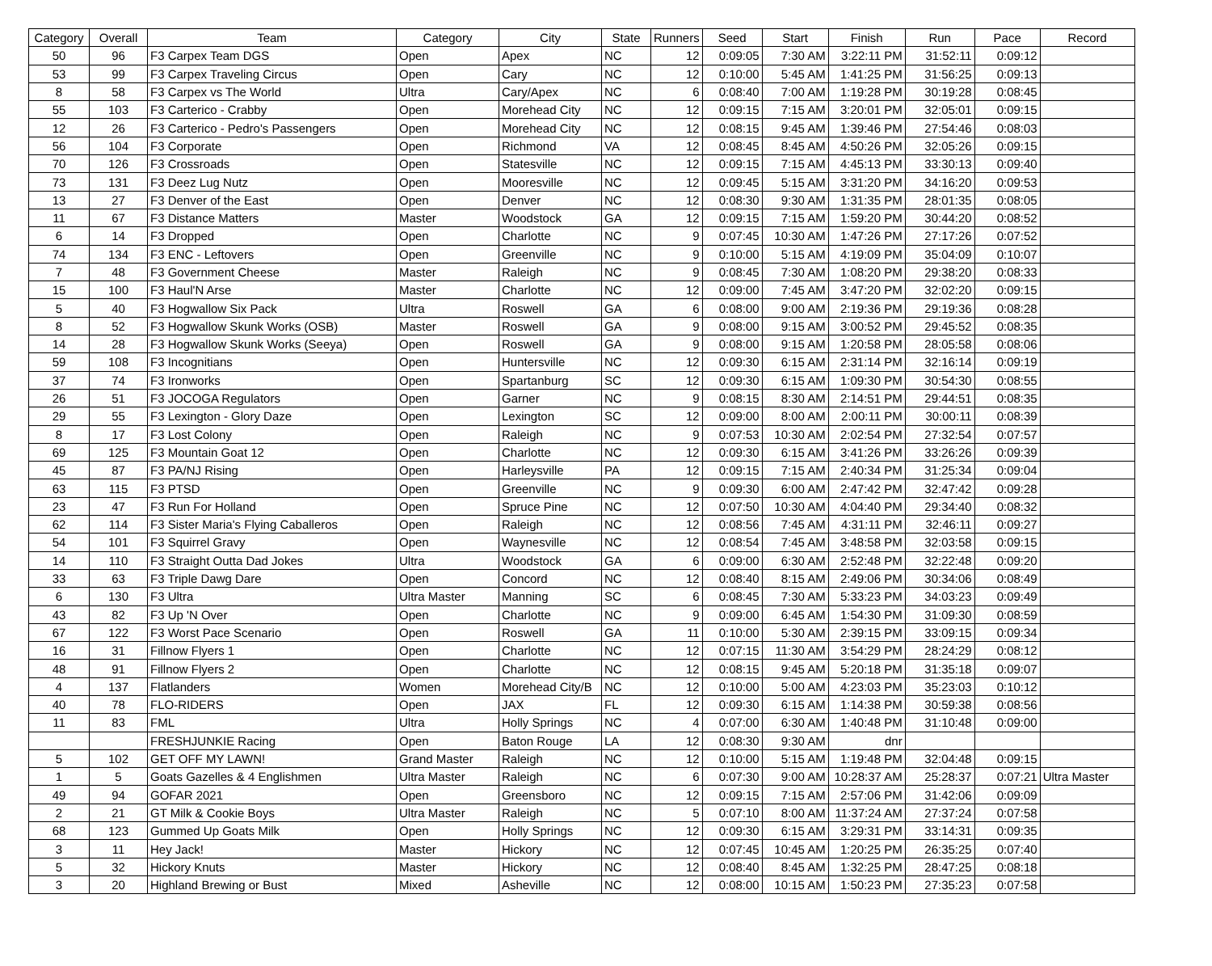| Category | Overall | Team | Category | City | State | Runners | Seed | Start | Finish | Run | Pace | Record |
| --- | --- | --- | --- | --- | --- | --- | --- | --- | --- | --- | --- | --- |
| 50 | 96 | F3 Carpex Team DGS | Open | Apex | NC | 12 | 0:09:05 | 7:30 AM | 3:22:11 PM | 31:52:11 | 0:09:12 | |
| 53 | 99 | F3 Carpex Traveling Circus | Open | Cary | NC | 12 | 0:10:00 | 5:45 AM | 1:41:25 PM | 31:56:25 | 0:09:13 | |
| 8 | 58 | F3 Carpex vs The World | Ultra | Cary/Apex | NC | 6 | 0:08:40 | 7:00 AM | 1:19:28 PM | 30:19:28 | 0:08:45 | |
| 55 | 103 | F3 Carterico - Crabby | Open | Morehead City | NC | 12 | 0:09:15 | 7:15 AM | 3:20:01 PM | 32:05:01 | 0:09:15 | |
| 12 | 26 | F3 Carterico - Pedro's Passengers | Open | Morehead City | NC | 12 | 0:08:15 | 9:45 AM | 1:39:46 PM | 27:54:46 | 0:08:03 | |
| 56 | 104 | F3 Corporate | Open | Richmond | VA | 12 | 0:08:45 | 8:45 AM | 4:50:26 PM | 32:05:26 | 0:09:15 | |
| 70 | 126 | F3 Crossroads | Open | Statesville | NC | 12 | 0:09:15 | 7:15 AM | 4:45:13 PM | 33:30:13 | 0:09:40 | |
| 73 | 131 | F3 Deez Lug Nutz | Open | Mooresville | NC | 12 | 0:09:45 | 5:15 AM | 3:31:20 PM | 34:16:20 | 0:09:53 | |
| 13 | 27 | F3 Denver of the East | Open | Denver | NC | 12 | 0:08:30 | 9:30 AM | 1:31:35 PM | 28:01:35 | 0:08:05 | |
| 11 | 67 | F3 Distance Matters | Master | Woodstock | GA | 12 | 0:09:15 | 7:15 AM | 1:59:20 PM | 30:44:20 | 0:08:52 | |
| 6 | 14 | F3 Dropped | Open | Charlotte | NC | 9 | 0:07:45 | 10:30 AM | 1:47:26 PM | 27:17:26 | 0:07:52 | |
| 74 | 134 | F3 ENC - Leftovers | Open | Greenville | NC | 9 | 0:10:00 | 5:15 AM | 4:19:09 PM | 35:04:09 | 0:10:07 | |
| 7 | 48 | F3 Government Cheese | Master | Raleigh | NC | 9 | 0:08:45 | 7:30 AM | 1:08:20 PM | 29:38:20 | 0:08:33 | |
| 15 | 100 | F3 Haul'N Arse | Master | Charlotte | NC | 12 | 0:09:00 | 7:45 AM | 3:47:20 PM | 32:02:20 | 0:09:15 | |
| 5 | 40 | F3 Hogwallow Six Pack | Ultra | Roswell | GA | 6 | 0:08:00 | 9:00 AM | 2:19:36 PM | 29:19:36 | 0:08:28 | |
| 8 | 52 | F3 Hogwallow Skunk Works (OSB) | Master | Roswell | GA | 9 | 0:08:00 | 9:15 AM | 3:00:52 PM | 29:45:52 | 0:08:35 | |
| 14 | 28 | F3 Hogwallow Skunk Works (Seeya) | Open | Roswell | GA | 9 | 0:08:00 | 9:15 AM | 1:20:58 PM | 28:05:58 | 0:08:06 | |
| 59 | 108 | F3 Incognitians | Open | Huntersville | NC | 12 | 0:09:30 | 6:15 AM | 2:31:14 PM | 32:16:14 | 0:09:19 | |
| 37 | 74 | F3 Ironworks | Open | Spartanburg | SC | 12 | 0:09:30 | 6:15 AM | 1:09:30 PM | 30:54:30 | 0:08:55 | |
| 26 | 51 | F3 JOCOGA Regulators | Open | Garner | NC | 9 | 0:08:15 | 8:30 AM | 2:14:51 PM | 29:44:51 | 0:08:35 | |
| 29 | 55 | F3 Lexington - Glory Daze | Open | Lexington | SC | 12 | 0:09:00 | 8:00 AM | 2:00:11 PM | 30:00:11 | 0:08:39 | |
| 8 | 17 | F3 Lost Colony | Open | Raleigh | NC | 9 | 0:07:53 | 10:30 AM | 2:02:54 PM | 27:32:54 | 0:07:57 | |
| 69 | 125 | F3 Mountain Goat 12 | Open | Charlotte | NC | 12 | 0:09:30 | 6:15 AM | 3:41:26 PM | 33:26:26 | 0:09:39 | |
| 45 | 87 | F3 PA/NJ Rising | Open | Harleysville | PA | 12 | 0:09:15 | 7:15 AM | 2:40:34 PM | 31:25:34 | 0:09:04 | |
| 63 | 115 | F3 PTSD | Open | Greenville | NC | 9 | 0:09:30 | 6:00 AM | 2:47:42 PM | 32:47:42 | 0:09:28 | |
| 23 | 47 | F3 Run For Holland | Open | Spruce Pine | NC | 12 | 0:07:50 | 10:30 AM | 4:04:40 PM | 29:34:40 | 0:08:32 | |
| 62 | 114 | F3 Sister Maria's Flying Caballeros | Open | Raleigh | NC | 12 | 0:08:56 | 7:45 AM | 4:31:11 PM | 32:46:11 | 0:09:27 | |
| 54 | 101 | F3 Squirrel Gravy | Open | Waynesville | NC | 12 | 0:08:54 | 7:45 AM | 3:48:58 PM | 32:03:58 | 0:09:15 | |
| 14 | 110 | F3 Straight Outta Dad Jokes | Ultra | Woodstock | GA | 6 | 0:09:00 | 6:30 AM | 2:52:48 PM | 32:22:48 | 0:09:20 | |
| 33 | 63 | F3 Triple Dawg Dare | Open | Concord | NC | 12 | 0:08:40 | 8:15 AM | 2:49:06 PM | 30:34:06 | 0:08:49 | |
| 6 | 130 | F3 Ultra | Ultra Master | Manning | SC | 6 | 0:08:45 | 7:30 AM | 5:33:23 PM | 34:03:23 | 0:09:49 | |
| 43 | 82 | F3 Up 'N Over | Open | Charlotte | NC | 9 | 0:09:00 | 6:45 AM | 1:54:30 PM | 31:09:30 | 0:08:59 | |
| 67 | 122 | F3 Worst Pace Scenario | Open | Roswell | GA | 11 | 0:10:00 | 5:30 AM | 2:39:15 PM | 33:09:15 | 0:09:34 | |
| 16 | 31 | Fillnow Flyers 1 | Open | Charlotte | NC | 12 | 0:07:15 | 11:30 AM | 3:54:29 PM | 28:24:29 | 0:08:12 | |
| 48 | 91 | Fillnow Flyers 2 | Open | Charlotte | NC | 12 | 0:08:15 | 9:45 AM | 5:20:18 PM | 31:35:18 | 0:09:07 | |
| 4 | 137 | Flatlanders | Women | Morehead City/B | NC | 12 | 0:10:00 | 5:00 AM | 4:23:03 PM | 35:23:03 | 0:10:12 | |
| 40 | 78 | FLO-RIDERS | Open | JAX | FL | 12 | 0:09:30 | 6:15 AM | 1:14:38 PM | 30:59:38 | 0:08:56 | |
| 11 | 83 | FML | Ultra | Holly Springs | NC | 4 | 0:07:00 | 6:30 AM | 1:40:48 PM | 31:10:48 | 0:09:00 | |
| | | FRESHJUNKIE Racing | Open | Baton Rouge | LA | 12 | 0:08:30 | 9:30 AM | dnr | | | |
| 5 | 102 | GET OFF MY LAWN! | Grand Master | Raleigh | NC | 12 | 0:10:00 | 5:15 AM | 1:19:48 PM | 32:04:48 | 0:09:15 | |
| 1 | 5 | Goats Gazelles & 4 Englishmen | Ultra Master | Raleigh | NC | 6 | 0:07:30 | 9:00 AM | 10:28:37 AM | 25:28:37 | 0:07:21 | Ultra Master |
| 49 | 94 | GOFAR 2021 | Open | Greensboro | NC | 12 | 0:09:15 | 7:15 AM | 2:57:06 PM | 31:42:06 | 0:09:09 | |
| 2 | 21 | GT Milk & Cookie Boys | Ultra Master | Raleigh | NC | 5 | 0:07:10 | 8:00 AM | 11:37:24 AM | 27:37:24 | 0:07:58 | |
| 68 | 123 | Gummed Up Goats Milk | Open | Holly Springs | NC | 12 | 0:09:30 | 6:15 AM | 3:29:31 PM | 33:14:31 | 0:09:35 | |
| 3 | 11 | Hey Jack! | Master | Hickory | NC | 12 | 0:07:45 | 10:45 AM | 1:20:25 PM | 26:35:25 | 0:07:40 | |
| 5 | 32 | Hickory Knuts | Master | Hickory | NC | 12 | 0:08:40 | 8:45 AM | 1:32:25 PM | 28:47:25 | 0:08:18 | |
| 3 | 20 | Highland Brewing or Bust | Mixed | Asheville | NC | 12 | 0:08:00 | 10:15 AM | 1:50:23 PM | 27:35:23 | 0:07:58 | |